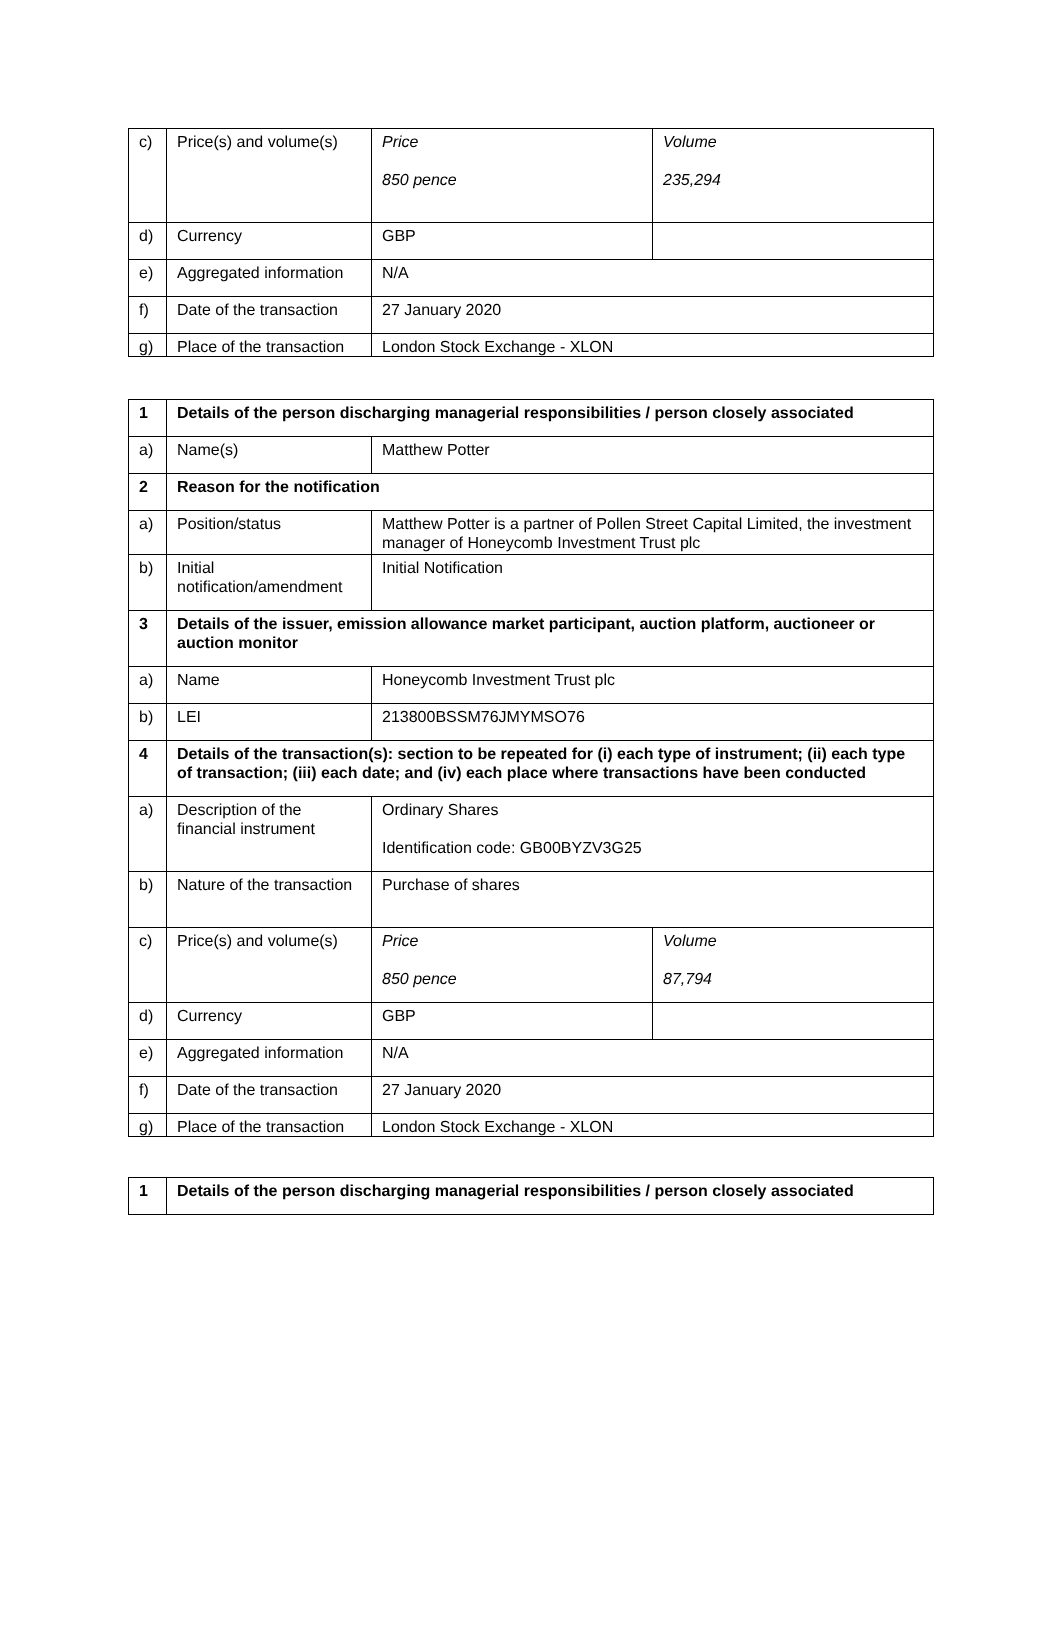| c) | Price(s) and volume(s) | Price 850 pence | Volume 235,294 |
| d) | Currency | GBP | |
| e) | Aggregated information | N/A | |
| f) | Date of the transaction | 27 January 2020 | |
| g) | Place of the transaction | London Stock Exchange - XLON | |
| 1 | Details of the person discharging managerial responsibilities / person closely associated | | |
| a) | Name(s) | Matthew Potter | |
| 2 | Reason for the notification | | |
| a) | Position/status | Matthew Potter is a partner of Pollen Street Capital Limited, the investment manager of Honeycomb Investment Trust plc | |
| b) | Initial notification/amendment | Initial Notification | |
| 3 | Details of the issuer, emission allowance market participant, auction platform, auctioneer or auction monitor | | |
| a) | Name | Honeycomb Investment Trust plc | |
| b) | LEI | 213800BSSM76JMYMSO76 | |
| 4 | Details of the transaction(s): section to be repeated for (i) each type of instrument; (ii) each type of transaction; (iii) each date; and (iv) each place where transactions have been conducted | | |
| a) | Description of the financial instrument | Ordinary Shares Identification code: GB00BYZV3G25 | |
| b) | Nature of the transaction | Purchase of shares | |
| c) | Price(s) and volume(s) | Price 850 pence | Volume 87,794 |
| d) | Currency | GBP | |
| e) | Aggregated information | N/A | |
| f) | Date of the transaction | 27 January 2020 | |
| g) | Place of the transaction | London Stock Exchange - XLON | |
| 1 | Details of the person discharging managerial responsibilities / person closely associated |